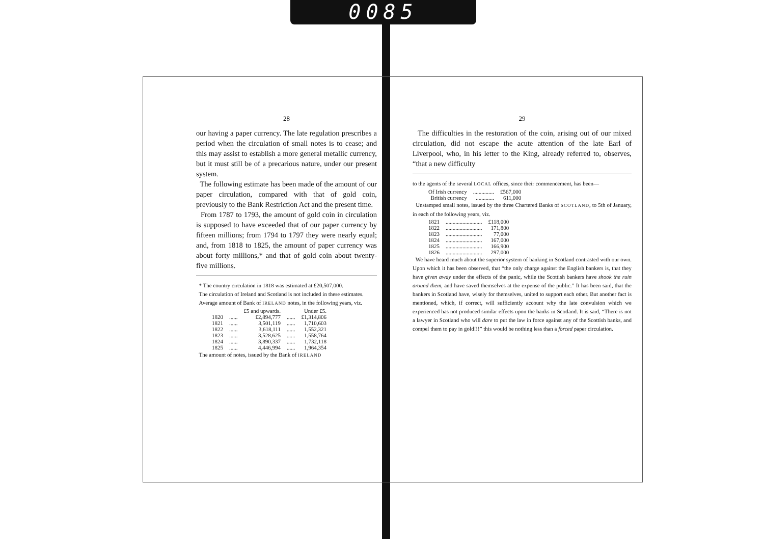0085
28
our having a paper currency. The late regulation prescribes a period when the circulation of small notes is to cease; and this may assist to establish a more general metallic currency, but it must still be of a precarious nature, under our present system.
The following estimate has been made of the amount of our paper circulation, compared with that of gold coin, previously to the Bank Restriction Act and the present time.
From 1787 to 1793, the amount of gold coin in circulation is supposed to have exceeded that of our paper currency by fifteen millions; from 1794 to 1797 they were nearly equal; and, from 1818 to 1825, the amount of paper currency was about forty millions,* and that of gold coin about twenty-five millions.
* The country circulation in 1818 was estimated at £20,507,000.
The circulation of Ireland and Scotland is not included in these estimates.
Average amount of Bank of IRELAND notes, in the following years, viz.
| | | £5 and upwards. | | Under £5. |
| --- | --- | --- | --- | --- |
| 1820 | ...... | £2,894,777 | ...... | £1,314,806 |
| 1821 | ...... | 3,501,119 | ...... | 1,710,603 |
| 1822 | ...... | 3,618,111 | ...... | 1,552,321 |
| 1823 | ...... | 3,528,625 | ...... | 1,558,764 |
| 1824 | ...... | 3,890,337 | ...... | 1,732,118 |
| 1825 | ...... | 4,446,994 | ...... | 1,964,354 |
The amount of notes, issued by the Bank of IRELAND
29
The difficulties in the restoration of the coin, arising out of our mixed circulation, did not escape the acute attention of the late Earl of Liverpool, who, in his letter to the King, already referred to, observes, “that a new difficulty
to the agents of the several LOCAL offices, since their commencement, has been—
| Of Irish currency | ............... | £567,000 |
| British currency | ............. | 611,000 |
Unstamped small notes, issued by the three Chartered Banks of SCOTLAND, to 5th of January, in each of the following years, viz.
| 1821 | .......................... | £118,000 |
| 1822 | .......................... | 171,800 |
| 1823 | .......................... | 77,000 |
| 1824 | .......................... | 167,000 |
| 1825 | .......................... | 166,900 |
| 1826 | .......................... | 297,000 |
We have heard much about the superior system of banking in Scotland contrasted with our own. Upon which it has been observed, that “the only charge against the English bankers is, that they have given away under the effects of the panic, while the Scottish bankers have shook the ruin around them, and have saved themselves at the expense of the public.” It has been said, that the bankers in Scotland have, wisely for themselves, united to support each other. But another fact is mentioned, which, if correct, will sufficiently account why the late convulsion which we experienced has not produced similar effects upon the banks in Scotland. It is said, “There is not a lawyer in Scotland who will dare to put the law in force against any of the Scottish banks, and compel them to pay in gold!!!” this would be nothing less than a forced paper circulation.